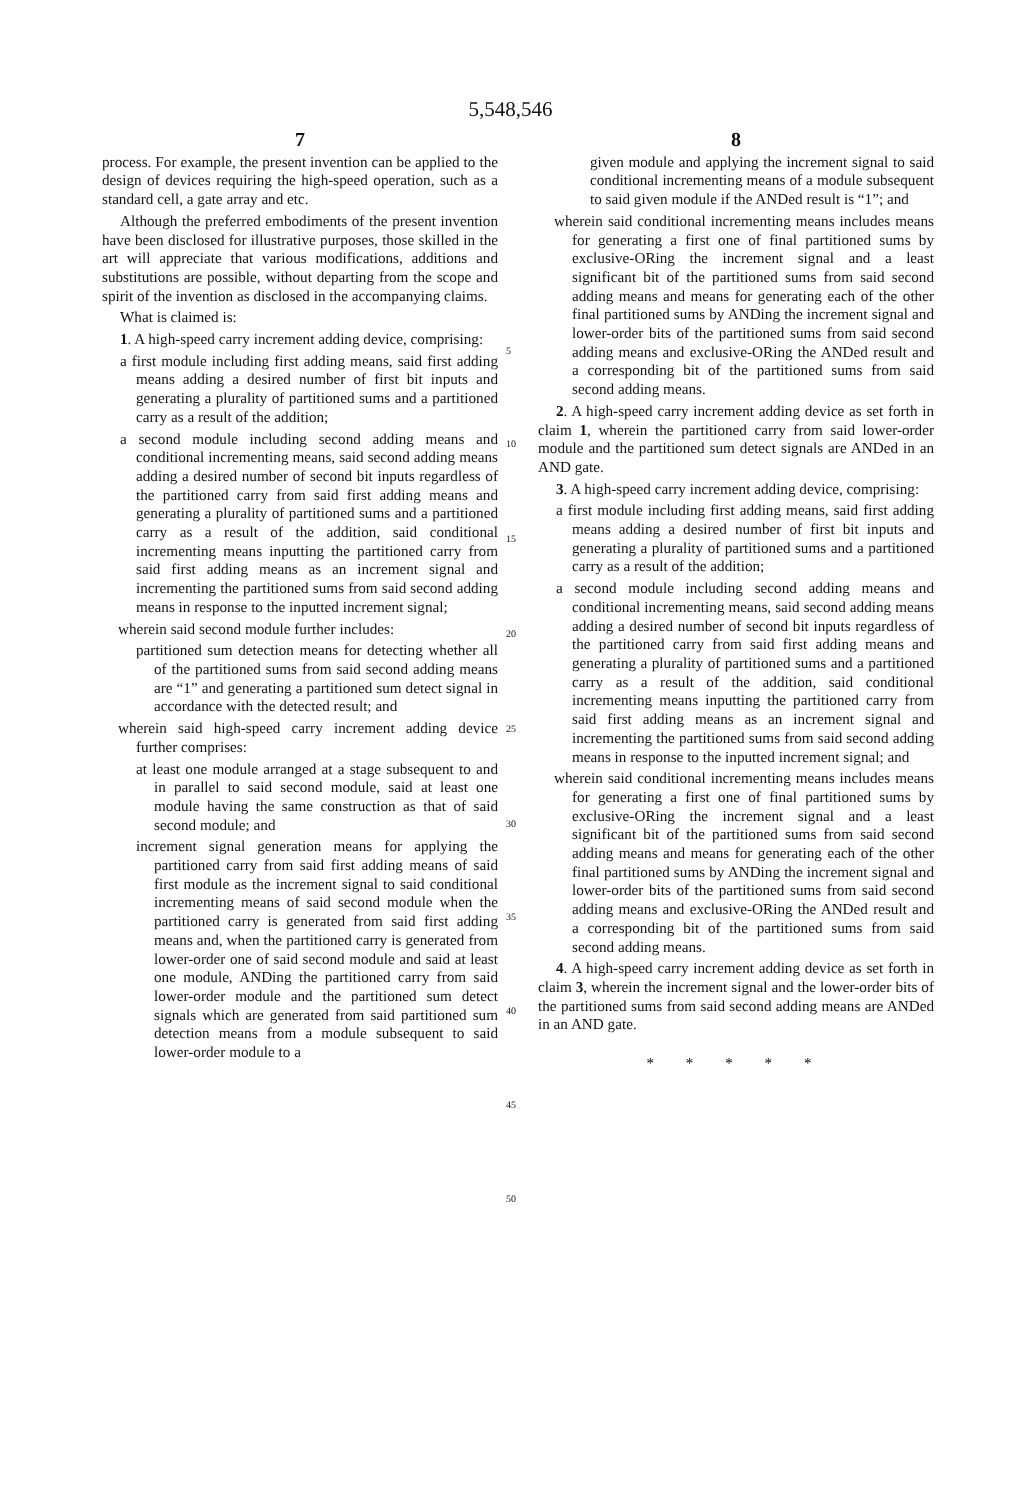5,548,546
7
process. For example, the present invention can be applied to the design of devices requiring the high-speed operation, such as a standard cell, a gate array and etc.
Although the preferred embodiments of the present invention have been disclosed for illustrative purposes, those skilled in the art will appreciate that various modifications, additions and substitutions are possible, without departing from the scope and spirit of the invention as disclosed in the accompanying claims.
What is claimed is:
1. A high-speed carry increment adding device, comprising:
a first module including first adding means, said first adding means adding a desired number of first bit inputs and generating a plurality of partitioned sums and a partitioned carry as a result of the addition;
a second module including second adding means and conditional incrementing means, said second adding means adding a desired number of second bit inputs regardless of the partitioned carry from said first adding means and generating a plurality of partitioned sums and a partitioned carry as a result of the addition, said conditional incrementing means inputting the partitioned carry from said first adding means as an increment signal and incrementing the partitioned sums from said second adding means in response to the inputted increment signal;
wherein said second module further includes:
partitioned sum detection means for detecting whether all of the partitioned sums from said second adding means are “1” and generating a partitioned sum detect signal in accordance with the detected result; and
wherein said high-speed carry increment adding device further comprises:
at least one module arranged at a stage subsequent to and in parallel to said second module, said at least one module having the same construction as that of said second module; and
increment signal generation means for applying the partitioned carry from said first adding means of said first module as the increment signal to said conditional incrementing means of said second module when the partitioned carry is generated from said first adding means and, when the partitioned carry is generated from lower-order one of said second module and said at least one module, ANDing the partitioned carry from said lower-order module and the partitioned sum detect signals which are generated from said partitioned sum detection means from a module subsequent to said lower-order module to a
5
10
15
20
25
30
35
40
45
50
8
given module and applying the increment signal to said conditional incrementing means of a module subsequent to said given module if the ANDed result is “1”; and
wherein said conditional incrementing means includes means for generating a first one of final partitioned sums by exclusive-ORing the increment signal and a least significant bit of the partitioned sums from said second adding means and means for generating each of the other final partitioned sums by ANDing the increment signal and lower-order bits of the partitioned sums from said second adding means and exclusive-ORing the ANDed result and a corresponding bit of the partitioned sums from said second adding means.
2. A high-speed carry increment adding device as set forth in claim 1, wherein the partitioned carry from said lower-order module and the partitioned sum detect signals are ANDed in an AND gate.
3. A high-speed carry increment adding device, comprising:
a first module including first adding means, said first adding means adding a desired number of first bit inputs and generating a plurality of partitioned sums and a partitioned carry as a result of the addition;
a second module including second adding means and conditional incrementing means, said second adding means adding a desired number of second bit inputs regardless of the partitioned carry from said first adding means and generating a plurality of partitioned sums and a partitioned carry as a result of the addition, said conditional incrementing means inputting the partitioned carry from said first adding means as an increment signal and incrementing the partitioned sums from said second adding means in response to the inputted increment signal; and
wherein said conditional incrementing means includes means for generating a first one of final partitioned sums by exclusive-ORing the increment signal and a least significant bit of the partitioned sums from said second adding means and means for generating each of the other final partitioned sums by ANDing the increment signal and lower-order bits of the partitioned sums from said second adding means and exclusive-ORing the ANDed result and a corresponding bit of the partitioned sums from said second adding means.
4. A high-speed carry increment adding device as set forth in claim 3, wherein the increment signal and the lower-order bits of the partitioned sums from said second adding means are ANDed in an AND gate.
* * * * *